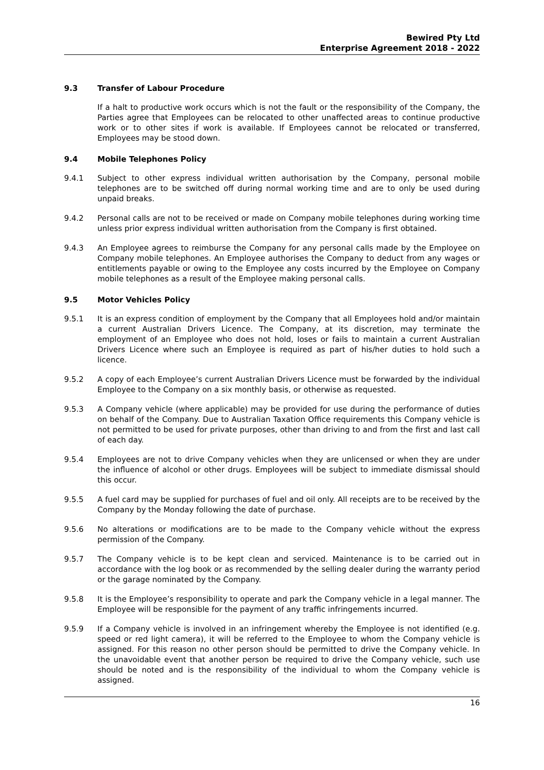Bewired Pty Ltd
Enterprise Agreement 2018 - 2022
9.3 Transfer of Labour Procedure
If a halt to productive work occurs which is not the fault or the responsibility of the Company, the Parties agree that Employees can be relocated to other unaffected areas to continue productive work or to other sites if work is available. If Employees cannot be relocated or transferred, Employees may be stood down.
9.4 Mobile Telephones Policy
9.4.1 Subject to other express individual written authorisation by the Company, personal mobile telephones are to be switched off during normal working time and are to only be used during unpaid breaks.
9.4.2 Personal calls are not to be received or made on Company mobile telephones during working time unless prior express individual written authorisation from the Company is first obtained.
9.4.3 An Employee agrees to reimburse the Company for any personal calls made by the Employee on Company mobile telephones. An Employee authorises the Company to deduct from any wages or entitlements payable or owing to the Employee any costs incurred by the Employee on Company mobile telephones as a result of the Employee making personal calls.
9.5 Motor Vehicles Policy
9.5.1 It is an express condition of employment by the Company that all Employees hold and/or maintain a current Australian Drivers Licence. The Company, at its discretion, may terminate the employment of an Employee who does not hold, loses or fails to maintain a current Australian Drivers Licence where such an Employee is required as part of his/her duties to hold such a licence.
9.5.2 A copy of each Employee’s current Australian Drivers Licence must be forwarded by the individual Employee to the Company on a six monthly basis, or otherwise as requested.
9.5.3 A Company vehicle (where applicable) may be provided for use during the performance of duties on behalf of the Company. Due to Australian Taxation Office requirements this Company vehicle is not permitted to be used for private purposes, other than driving to and from the first and last call of each day.
9.5.4 Employees are not to drive Company vehicles when they are unlicensed or when they are under the influence of alcohol or other drugs. Employees will be subject to immediate dismissal should this occur.
9.5.5 A fuel card may be supplied for purchases of fuel and oil only. All receipts are to be received by the Company by the Monday following the date of purchase.
9.5.6 No alterations or modifications are to be made to the Company vehicle without the express permission of the Company.
9.5.7 The Company vehicle is to be kept clean and serviced. Maintenance is to be carried out in accordance with the log book or as recommended by the selling dealer during the warranty period or the garage nominated by the Company.
9.5.8 It is the Employee’s responsibility to operate and park the Company vehicle in a legal manner. The Employee will be responsible for the payment of any traffic infringements incurred.
9.5.9 If a Company vehicle is involved in an infringement whereby the Employee is not identified (e.g. speed or red light camera), it will be referred to the Employee to whom the Company vehicle is assigned. For this reason no other person should be permitted to drive the Company vehicle. In the unavoidable event that another person be required to drive the Company vehicle, such use should be noted and is the responsibility of the individual to whom the Company vehicle is assigned.
16